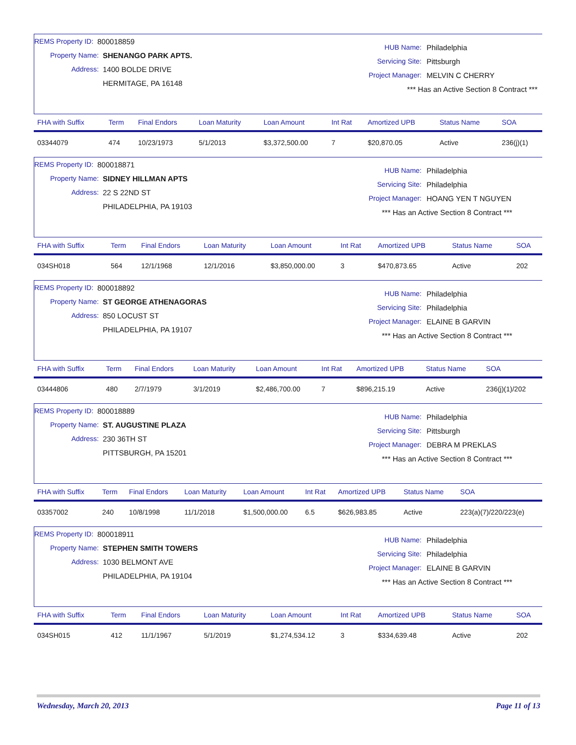REMS Property ID: 800018859
Property Name: SHENANGO PARK APTS.
Address: 1400 BOLDE DRIVE
HERMITAGE, PA 16148
HUB Name: Philadelphia
Servicing Site: Pittsburgh
Project Manager: MELVIN C CHERRY
*** Has an Active Section 8 Contract ***
| FHA with Suffix | Term | Final Endors | Loan Maturity | Loan Amount | Int Rat | Amortized UPB | Status Name | SOA |
| --- | --- | --- | --- | --- | --- | --- | --- | --- |
| 03344079 | 474 | 10/23/1973 | 5/1/2013 | $3,372,500.00 | 7 | $20,870.05 | Active | 236(j)(1) |
REMS Property ID: 800018871
Property Name: SIDNEY HILLMAN APTS
Address: 22 S 22ND ST
PHILADELPHIA, PA 19103
HUB Name: Philadelphia
Servicing Site: Philadelphia
Project Manager: HOANG YEN T NGUYEN
*** Has an Active Section 8 Contract ***
| FHA with Suffix | Term | Final Endors | Loan Maturity | Loan Amount | Int Rat | Amortized UPB | Status Name | SOA |
| --- | --- | --- | --- | --- | --- | --- | --- | --- |
| 034SH018 | 564 | 12/1/1968 | 12/1/2016 | $3,850,000.00 | 3 | $470,873.65 | Active | 202 |
REMS Property ID: 800018892
Property Name: ST GEORGE ATHENAGORAS
Address: 850 LOCUST ST
PHILADELPHIA, PA 19107
HUB Name: Philadelphia
Servicing Site: Philadelphia
Project Manager: ELAINE B GARVIN
*** Has an Active Section 8 Contract ***
| FHA with Suffix | Term | Final Endors | Loan Maturity | Loan Amount | Int Rat | Amortized UPB | Status Name | SOA |
| --- | --- | --- | --- | --- | --- | --- | --- | --- |
| 03444806 | 480 | 2/7/1979 | 3/1/2019 | $2,486,700.00 | 7 | $896,215.19 | Active | 236(j)(1)/202 |
REMS Property ID: 800018889
Property Name: ST. AUGUSTINE PLAZA
Address: 230 36TH ST
PITTSBURGH, PA 15201
HUB Name: Philadelphia
Servicing Site: Pittsburgh
Project Manager: DEBRA M PREKLAS
*** Has an Active Section 8 Contract ***
| FHA with Suffix | Term | Final Endors | Loan Maturity | Loan Amount | Int Rat | Amortized UPB | Status Name | SOA |
| --- | --- | --- | --- | --- | --- | --- | --- | --- |
| 03357002 | 240 | 10/8/1998 | 11/1/2018 | $1,500,000.00 | 6.5 | $626,983.85 | Active | 223(a)(7)/220/223(e) |
REMS Property ID: 800018911
Property Name: STEPHEN SMITH TOWERS
Address: 1030 BELMONT AVE
PHILADELPHIA, PA 19104
HUB Name: Philadelphia
Servicing Site: Philadelphia
Project Manager: ELAINE B GARVIN
*** Has an Active Section 8 Contract ***
| FHA with Suffix | Term | Final Endors | Loan Maturity | Loan Amount | Int Rat | Amortized UPB | Status Name | SOA |
| --- | --- | --- | --- | --- | --- | --- | --- | --- |
| 034SH015 | 412 | 11/1/1967 | 5/1/2019 | $1,274,534.12 | 3 | $334,639.48 | Active | 202 |
Wednesday, March 20, 2013 Page 11 of 13